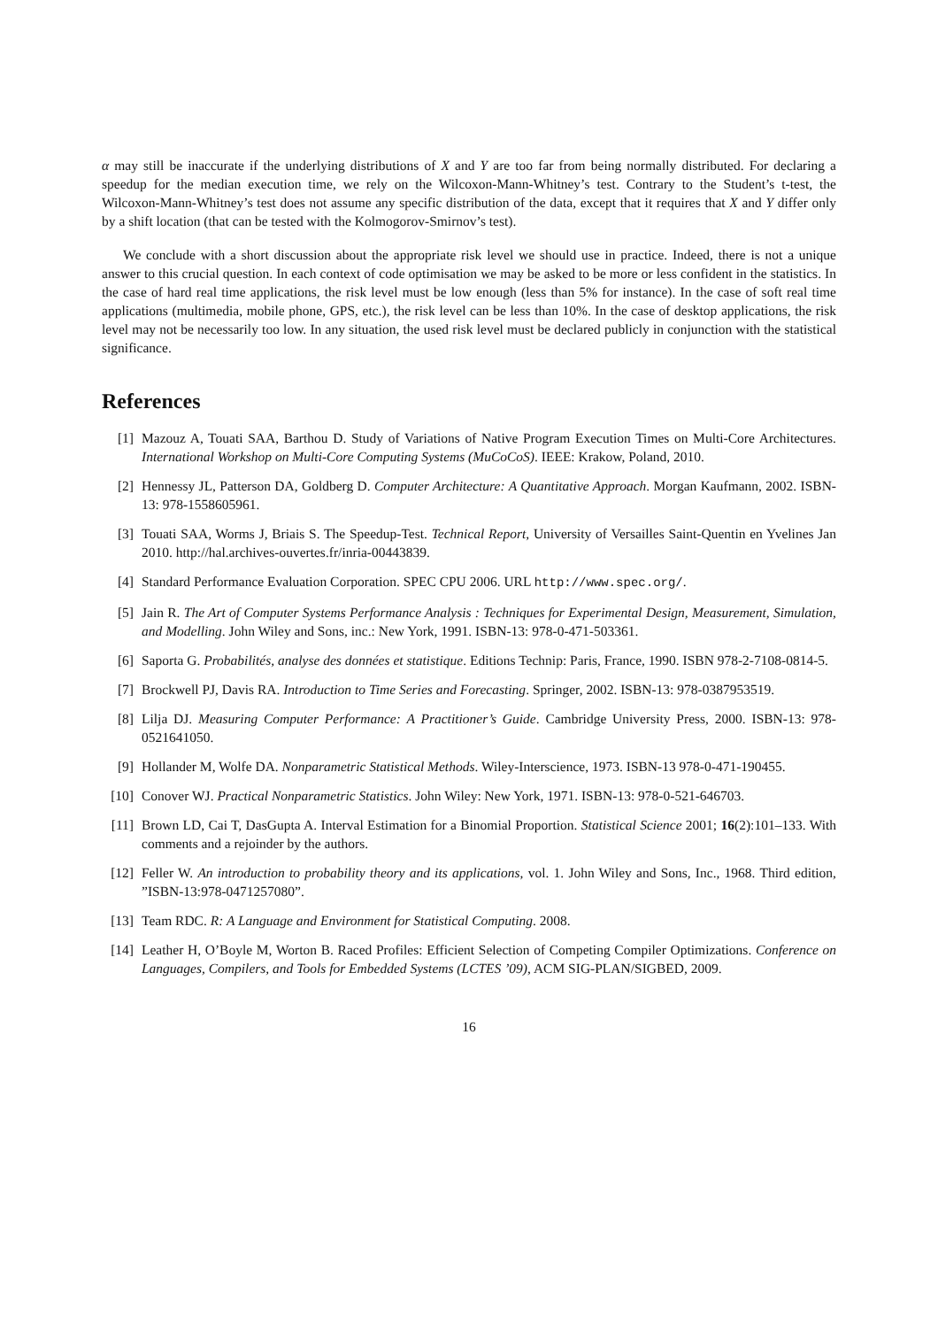α may still be inaccurate if the underlying distributions of X and Y are too far from being normally distributed. For declaring a speedup for the median execution time, we rely on the Wilcoxon-Mann-Whitney’s test. Contrary to the Student’s t-test, the Wilcoxon-Mann-Whitney’s test does not assume any specific distribution of the data, except that it requires that X and Y differ only by a shift location (that can be tested with the Kolmogorov-Smirnov’s test).
We conclude with a short discussion about the appropriate risk level we should use in practice. Indeed, there is not a unique answer to this crucial question. In each context of code optimisation we may be asked to be more or less confident in the statistics. In the case of hard real time applications, the risk level must be low enough (less than 5% for instance). In the case of soft real time applications (multimedia, mobile phone, GPS, etc.), the risk level can be less than 10%. In the case of desktop applications, the risk level may not be necessarily too low. In any situation, the used risk level must be declared publicly in conjunction with the statistical significance.
References
[1] Mazouz A, Touati SAA, Barthou D. Study of Variations of Native Program Execution Times on Multi-Core Architectures. International Workshop on Multi-Core Computing Systems (MuCoCoS). IEEE: Krakow, Poland, 2010.
[2] Hennessy JL, Patterson DA, Goldberg D. Computer Architecture: A Quantitative Approach. Morgan Kaufmann, 2002. ISBN-13: 978-1558605961.
[3] Touati SAA, Worms J, Briais S. The Speedup-Test. Technical Report, University of Versailles Saint-Quentin en Yvelines Jan 2010. http://hal.archives-ouvertes.fr/inria-00443839.
[4] Standard Performance Evaluation Corporation. SPEC CPU 2006. URL http://www.spec.org/.
[5] Jain R. The Art of Computer Systems Performance Analysis : Techniques for Experimental Design, Measurement, Simulation, and Modelling. John Wiley and Sons, inc.: New York, 1991. ISBN-13: 978-0-471-503361.
[6] Saporta G. Probabilités, analyse des données et statistique. Editions Technip: Paris, France, 1990. ISBN 978-2-7108-0814-5.
[7] Brockwell PJ, Davis RA. Introduction to Time Series and Forecasting. Springer, 2002. ISBN-13: 978-0387953519.
[8] Lilja DJ. Measuring Computer Performance: A Practitioner’s Guide. Cambridge University Press, 2000. ISBN-13: 978-0521641050.
[9] Hollander M, Wolfe DA. Nonparametric Statistical Methods. Wiley-Interscience, 1973. ISBN-13 978-0-471-190455.
[10] Conover WJ. Practical Nonparametric Statistics. John Wiley: New York, 1971. ISBN-13: 978-0-521-646703.
[11] Brown LD, Cai T, DasGupta A. Interval Estimation for a Binomial Proportion. Statistical Science 2001; 16(2):101–133. With comments and a rejoinder by the authors.
[12] Feller W. An introduction to probability theory and its applications, vol. 1. John Wiley and Sons, Inc., 1968. Third edition, ”ISBN-13:978-0471257080”.
[13] Team RDC. R: A Language and Environment for Statistical Computing. 2008.
[14] Leather H, O’Boyle M, Worton B. Raced Profiles: Efficient Selection of Competing Compiler Optimizations. Conference on Languages, Compilers, and Tools for Embedded Systems (LCTES ’09), ACM SIG-PLAN/SIGBED, 2009.
16